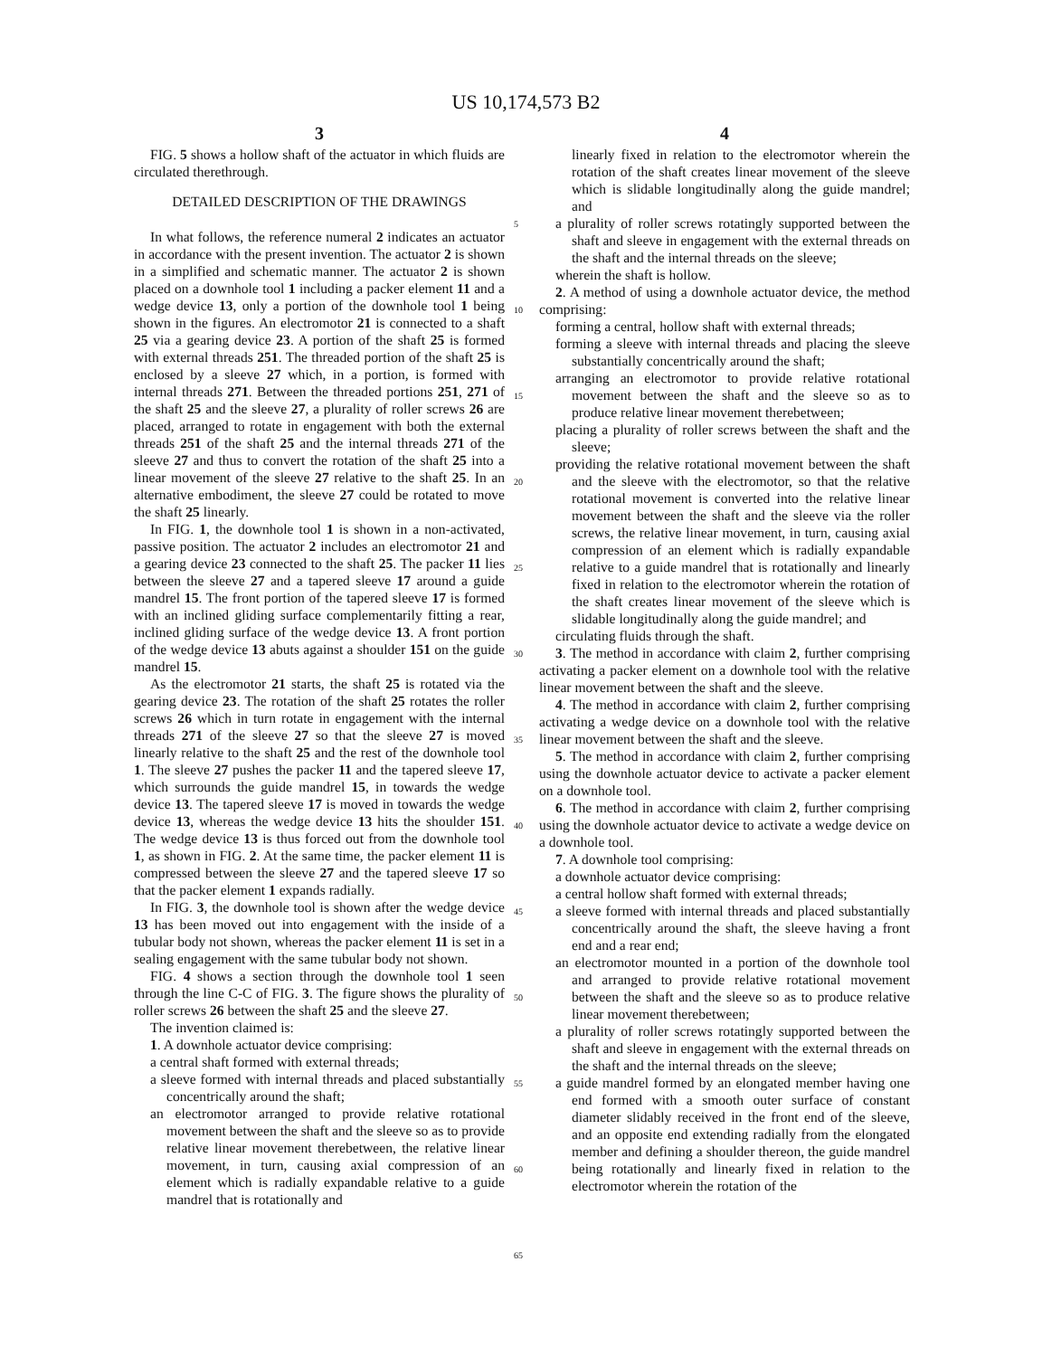US 10,174,573 B2
3
FIG. 5 shows a hollow shaft of the actuator in which fluids are circulated therethrough.
DETAILED DESCRIPTION OF THE DRAWINGS
In what follows, the reference numeral 2 indicates an actuator in accordance with the present invention. The actuator 2 is shown in a simplified and schematic manner. The actuator 2 is shown placed on a downhole tool 1 including a packer element 11 and a wedge device 13, only a portion of the downhole tool 1 being shown in the figures. An electromotor 21 is connected to a shaft 25 via a gearing device 23. A portion of the shaft 25 is formed with external threads 251. The threaded portion of the shaft 25 is enclosed by a sleeve 27 which, in a portion, is formed with internal threads 271. Between the threaded portions 251, 271 of the shaft 25 and the sleeve 27, a plurality of roller screws 26 are placed, arranged to rotate in engagement with both the external threads 251 of the shaft 25 and the internal threads 271 of the sleeve 27 and thus to convert the rotation of the shaft 25 into a linear movement of the sleeve 27 relative to the shaft 25. In an alternative embodiment, the sleeve 27 could be rotated to move the shaft 25 linearly.
In FIG. 1, the downhole tool 1 is shown in a non-activated, passive position. The actuator 2 includes an electromotor 21 and a gearing device 23 connected to the shaft 25. The packer 11 lies between the sleeve 27 and a tapered sleeve 17 around a guide mandrel 15. The front portion of the tapered sleeve 17 is formed with an inclined gliding surface complementarily fitting a rear, inclined gliding surface of the wedge device 13. A front portion of the wedge device 13 abuts against a shoulder 151 on the guide mandrel 15.
As the electromotor 21 starts, the shaft 25 is rotated via the gearing device 23. The rotation of the shaft 25 rotates the roller screws 26 which in turn rotate in engagement with the internal threads 271 of the sleeve 27 so that the sleeve 27 is moved linearly relative to the shaft 25 and the rest of the downhole tool 1. The sleeve 27 pushes the packer 11 and the tapered sleeve 17, which surrounds the guide mandrel 15, in towards the wedge device 13. The tapered sleeve 17 is moved in towards the wedge device 13, whereas the wedge device 13 hits the shoulder 151. The wedge device 13 is thus forced out from the downhole tool 1, as shown in FIG. 2. At the same time, the packer element 11 is compressed between the sleeve 27 and the tapered sleeve 17 so that the packer element 1 expands radially.
In FIG. 3, the downhole tool is shown after the wedge device 13 has been moved out into engagement with the inside of a tubular body not shown, whereas the packer element 11 is set in a sealing engagement with the same tubular body not shown.
FIG. 4 shows a section through the downhole tool 1 seen through the line C-C of FIG. 3. The figure shows the plurality of roller screws 26 between the shaft 25 and the sleeve 27.
The invention claimed is:
1. A downhole actuator device comprising:
a central shaft formed with external threads;
a sleeve formed with internal threads and placed substantially concentrically around the shaft;
an electromotor arranged to provide relative rotational movement between the shaft and the sleeve so as to provide relative linear movement therebetween, the relative linear movement, in turn, causing axial compression of an element which is radially expandable relative to a guide mandrel that is rotationally and
5
10
15
20
25
30
35
40
45
50
55
60
65
4
linearly fixed in relation to the electromotor wherein the rotation of the shaft creates linear movement of the sleeve which is slidable longitudinally along the guide mandrel; and
a plurality of roller screws rotatingly supported between the shaft and sleeve in engagement with the external threads on the shaft and the internal threads on the sleeve;
wherein the shaft is hollow.
2. A method of using a downhole actuator device, the method comprising:
forming a central, hollow shaft with external threads;
forming a sleeve with internal threads and placing the sleeve substantially concentrically around the shaft;
arranging an electromotor to provide relative rotational movement between the shaft and the sleeve so as to produce relative linear movement therebetween;
placing a plurality of roller screws between the shaft and the sleeve;
providing the relative rotational movement between the shaft and the sleeve with the electromotor, so that the relative rotational movement is converted into the relative linear movement between the shaft and the sleeve via the roller screws, the relative linear movement, in turn, causing axial compression of an element which is radially expandable relative to a guide mandrel that is rotationally and linearly fixed in relation to the electromotor wherein the rotation of the shaft creates linear movement of the sleeve which is slidable longitudinally along the guide mandrel; and
circulating fluids through the shaft.
3. The method in accordance with claim 2, further comprising activating a packer element on a downhole tool with the relative linear movement between the shaft and the sleeve.
4. The method in accordance with claim 2, further comprising activating a wedge device on a downhole tool with the relative linear movement between the shaft and the sleeve.
5. The method in accordance with claim 2, further comprising using the downhole actuator device to activate a packer element on a downhole tool.
6. The method in accordance with claim 2, further comprising using the downhole actuator device to activate a wedge device on a downhole tool.
7. A downhole tool comprising:
a downhole actuator device comprising:
a central hollow shaft formed with external threads;
a sleeve formed with internal threads and placed substantially concentrically around the shaft, the sleeve having a front end and a rear end;
an electromotor mounted in a portion of the downhole tool and arranged to provide relative rotational movement between the shaft and the sleeve so as to produce relative linear movement therebetween;
a plurality of roller screws rotatingly supported between the shaft and sleeve in engagement with the external threads on the shaft and the internal threads on the sleeve;
a guide mandrel formed by an elongated member having one end formed with a smooth outer surface of constant diameter slidably received in the front end of the sleeve, and an opposite end extending radially from the elongated member and defining a shoulder thereon, the guide mandrel being rotationally and linearly fixed in relation to the electromotor wherein the rotation of the